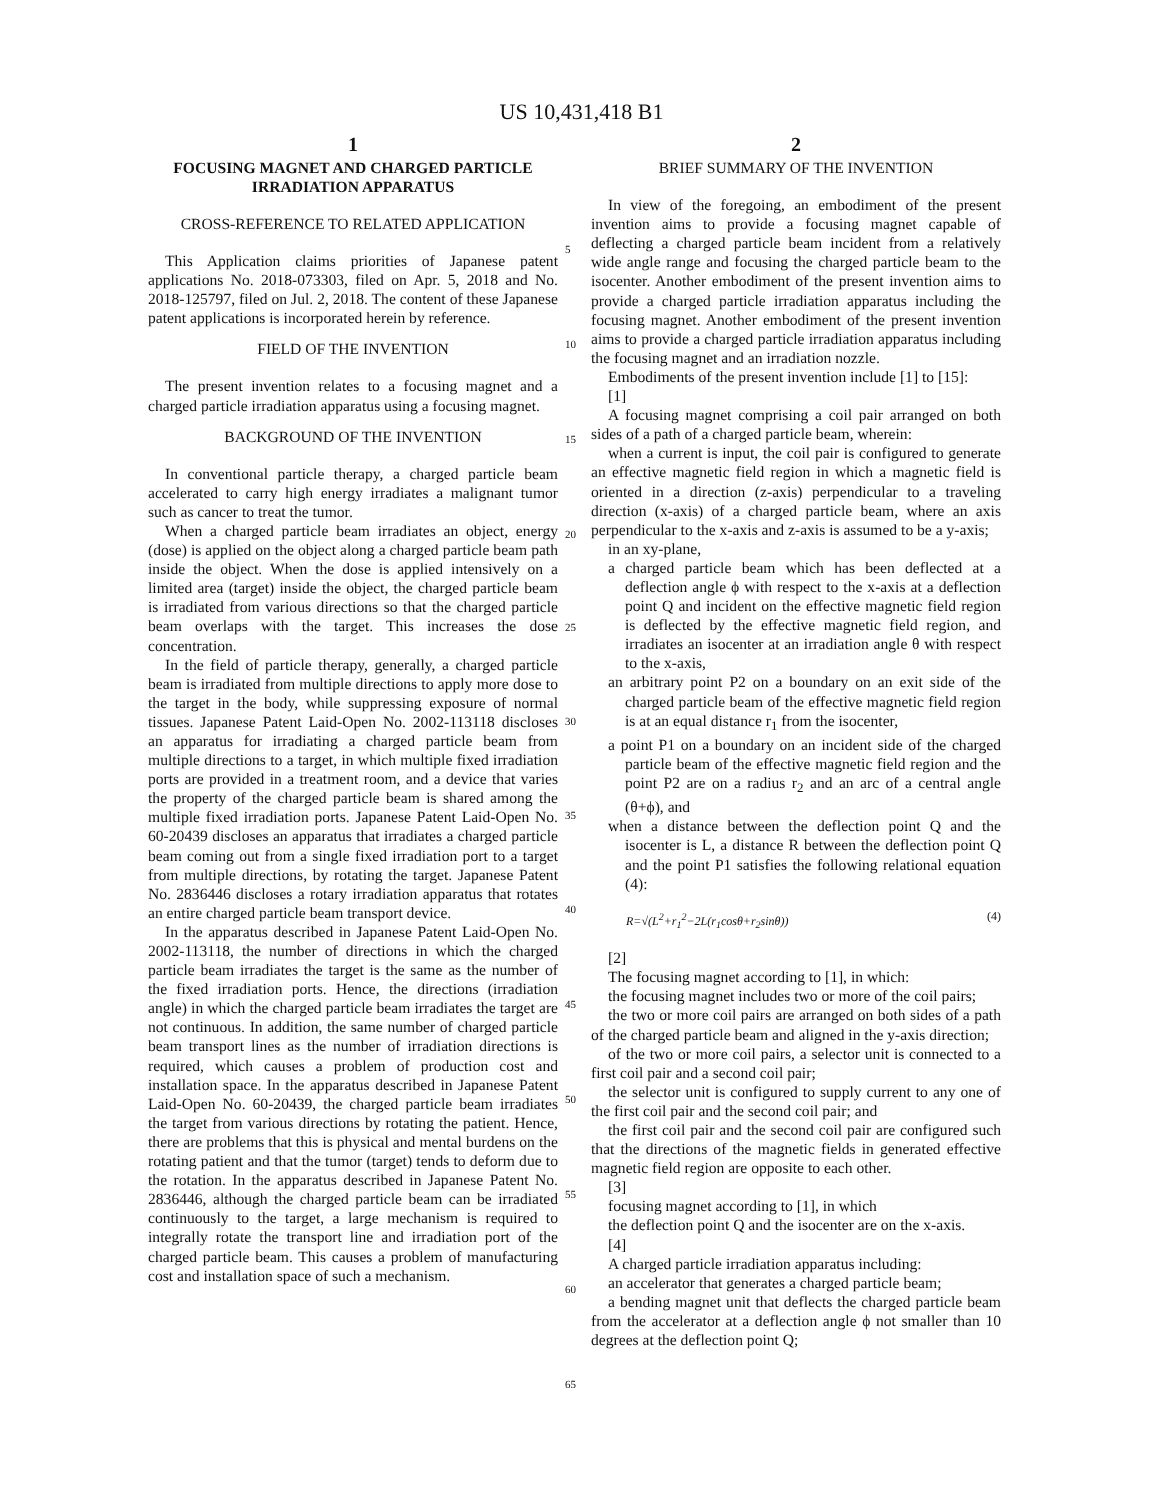US 10,431,418 B1
1
FOCUSING MAGNET AND CHARGED PARTICLE IRRADIATION APPARATUS
CROSS-REFERENCE TO RELATED APPLICATION
This Application claims priorities of Japanese patent applications No. 2018-073303, filed on Apr. 5, 2018 and No. 2018-125797, filed on Jul. 2, 2018. The content of these Japanese patent applications is incorporated herein by reference.
FIELD OF THE INVENTION
The present invention relates to a focusing magnet and a charged particle irradiation apparatus using a focusing magnet.
BACKGROUND OF THE INVENTION
In conventional particle therapy, a charged particle beam accelerated to carry high energy irradiates a malignant tumor such as cancer to treat the tumor.
When a charged particle beam irradiates an object, energy (dose) is applied on the object along a charged particle beam path inside the object. When the dose is applied intensively on a limited area (target) inside the object, the charged particle beam is irradiated from various directions so that the charged particle beam overlaps with the target. This increases the dose concentration.
In the field of particle therapy, generally, a charged particle beam is irradiated from multiple directions to apply more dose to the target in the body, while suppressing exposure of normal tissues. Japanese Patent Laid-Open No. 2002-113118 discloses an apparatus for irradiating a charged particle beam from multiple directions to a target, in which multiple fixed irradiation ports are provided in a treatment room, and a device that varies the property of the charged particle beam is shared among the multiple fixed irradiation ports. Japanese Patent Laid-Open No. 60-20439 discloses an apparatus that irradiates a charged particle beam coming out from a single fixed irradiation port to a target from multiple directions, by rotating the target. Japanese Patent No. 2836446 discloses a rotary irradiation apparatus that rotates an entire charged particle beam transport device.
In the apparatus described in Japanese Patent Laid-Open No. 2002-113118, the number of directions in which the charged particle beam irradiates the target is the same as the number of the fixed irradiation ports. Hence, the directions (irradiation angle) in which the charged particle beam irradiates the target are not continuous. In addition, the same number of charged particle beam transport lines as the number of irradiation directions is required, which causes a problem of production cost and installation space. In the apparatus described in Japanese Patent Laid-Open No. 60-20439, the charged particle beam irradiates the target from various directions by rotating the patient. Hence, there are problems that this is physical and mental burdens on the rotating patient and that the tumor (target) tends to deform due to the rotation. In the apparatus described in Japanese Patent No. 2836446, although the charged particle beam can be irradiated continuously to the target, a large mechanism is required to integrally rotate the transport line and irradiation port of the charged particle beam. This causes a problem of manufacturing cost and installation space of such a mechanism.
2
BRIEF SUMMARY OF THE INVENTION
In view of the foregoing, an embodiment of the present invention aims to provide a focusing magnet capable of deflecting a charged particle beam incident from a relatively wide angle range and focusing the charged particle beam to the isocenter. Another embodiment of the present invention aims to provide a charged particle irradiation apparatus including the focusing magnet. Another embodiment of the present invention aims to provide a charged particle irradiation apparatus including the focusing magnet and an irradiation nozzle.
Embodiments of the present invention include [1] to [15]:
[1]
A focusing magnet comprising a coil pair arranged on both sides of a path of a charged particle beam, wherein:
when a current is input, the coil pair is configured to generate an effective magnetic field region in which a magnetic field is oriented in a direction (z-axis) perpendicular to a traveling direction (x-axis) of a charged particle beam, where an axis perpendicular to the x-axis and z-axis is assumed to be a y-axis;
in an xy-plane,
a charged particle beam which has been deflected at a deflection angle ϕ with respect to the x-axis at a deflection point Q and incident on the effective magnetic field region is deflected by the effective magnetic field region, and irradiates an isocenter at an irradiation angle θ with respect to the x-axis,
an arbitrary point P2 on a boundary on an exit side of the charged particle beam of the effective magnetic field region is at an equal distance r<sub>1</sub> from the isocenter,
a point P1 on a boundary on an incident side of the charged particle beam of the effective magnetic field region and the point P2 are on a radius r<sub>2</sub> and an arc of a central angle (θ+ϕ), and
when a distance between the deflection point Q and the isocenter is L, a distance R between the deflection point Q and the point P1 satisfies the following relational equation (4):
R=√(L<sup>2</sup>+r<sub>1</sub><sup>2</sup>−2L(r<sub>1</sub>cosθ+r<sub>2</sub>sinθ)) (4)
[2]
The focusing magnet according to [1], in which:
the focusing magnet includes two or more of the coil pairs;
the two or more coil pairs are arranged on both sides of a path of the charged particle beam and aligned in the y-axis direction;
of the two or more coil pairs, a selector unit is connected to a first coil pair and a second coil pair;
the selector unit is configured to supply current to any one of the first coil pair and the second coil pair; and
the first coil pair and the second coil pair are configured such that the directions of the magnetic fields in generated effective magnetic field region are opposite to each other.
[3]
focusing magnet according to [1], in which
the deflection point Q and the isocenter are on the x-axis.
[4]
A charged particle irradiation apparatus including:
an accelerator that generates a charged particle beam;
a bending magnet unit that deflects the charged particle beam from the accelerator at a deflection angle ϕ not smaller than 10 degrees at the deflection point Q;
5
10
15
20
25
30
35
40
45
50
55
60
65